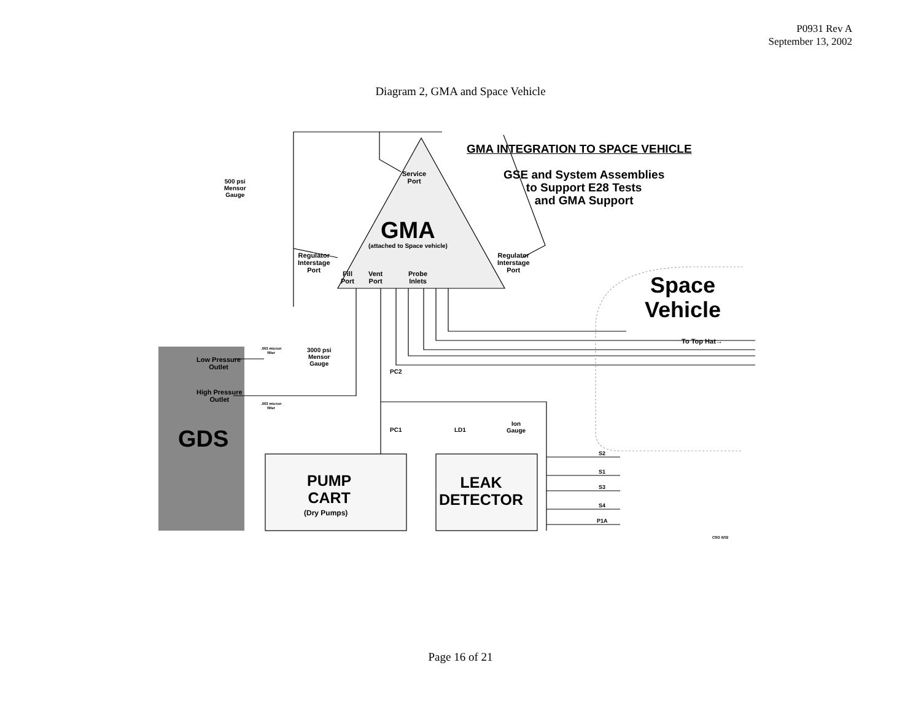P0931 Rev A
September 13, 2002
Diagram 2, GMA and Space Vehicle
GMA INTEGRATION TO SPACE VEHICLE
GSE and System Assemblies
to Support E28 Tests
and GMA Support
500 psi
Mensor
Gauge
Service
Port
GMA
(attached to Space vehicle)
Regulator
Interstage
Port
Regulator
Interstage
Port
Fill
Port
Vent
Port
Probe
Inlets
Space
Vehicle
To Top Hat→
.003 micron
filter
3000 psi
Mensor
Gauge
Low Pressure
Outlet
High Pressure
Outlet
.003 micron
filter
PC2
PC1 LD1
Ion
Gauge
GDS
PUMP
CART
(Dry Pumps)
LEAK
DETECTOR
S2
S1
S3
S4
P1A
CSG 6/02
Page 16 of 21